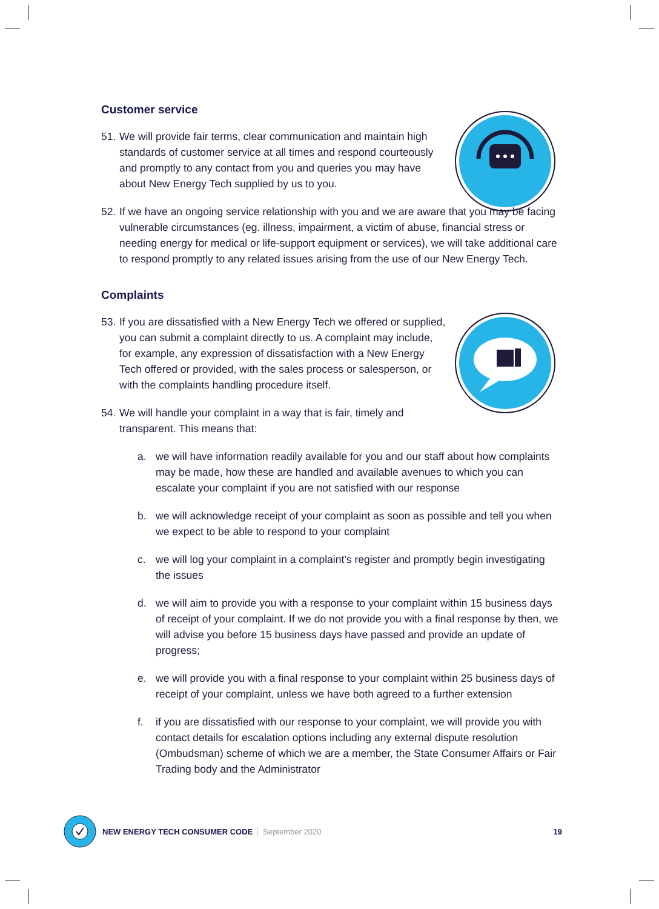Customer service
51. We will provide fair terms, clear communication and maintain high standards of customer service at all times and respond courteously and promptly to any contact from you and queries you may have about New Energy Tech supplied by us to you.
52. If we have an ongoing service relationship with you and we are aware that you may be facing vulnerable circumstances (eg. illness, impairment, a victim of abuse, financial stress or needing energy for medical or life-support equipment or services), we will take additional care to respond promptly to any related issues arising from the use of our New Energy Tech.
Complaints
53. If you are dissatisfied with a New Energy Tech we offered or supplied, you can submit a complaint directly to us. A complaint may include, for example, any expression of dissatisfaction with a New Energy Tech offered or provided, with the sales process or salesperson, or with the complaints handling procedure itself.
54. We will handle your complaint in a way that is fair, timely and transparent. This means that:
a. we will have information readily available for you and our staff about how complaints may be made, how these are handled and available avenues to which you can escalate your complaint if you are not satisfied with our response
b. we will acknowledge receipt of your complaint as soon as possible and tell you when we expect to be able to respond to your complaint
c. we will log your complaint in a complaint’s register and promptly begin investigating the issues
d. we will aim to provide you with a response to your complaint within 15 business days of receipt of your complaint. If we do not provide you with a final response by then, we will advise you before 15 business days have passed and provide an update of progress;
e. we will provide you with a final response to your complaint within 25 business days of receipt of your complaint, unless we have both agreed to a further extension
f. if you are dissatisfied with our response to your complaint, we will provide you with contact details for escalation options including any external dispute resolution (Ombudsman) scheme of which we are a member, the State Consumer Affairs or Fair Trading body and the Administrator
NEW ENERGY TECH CONSUMER CODE September 2020 19